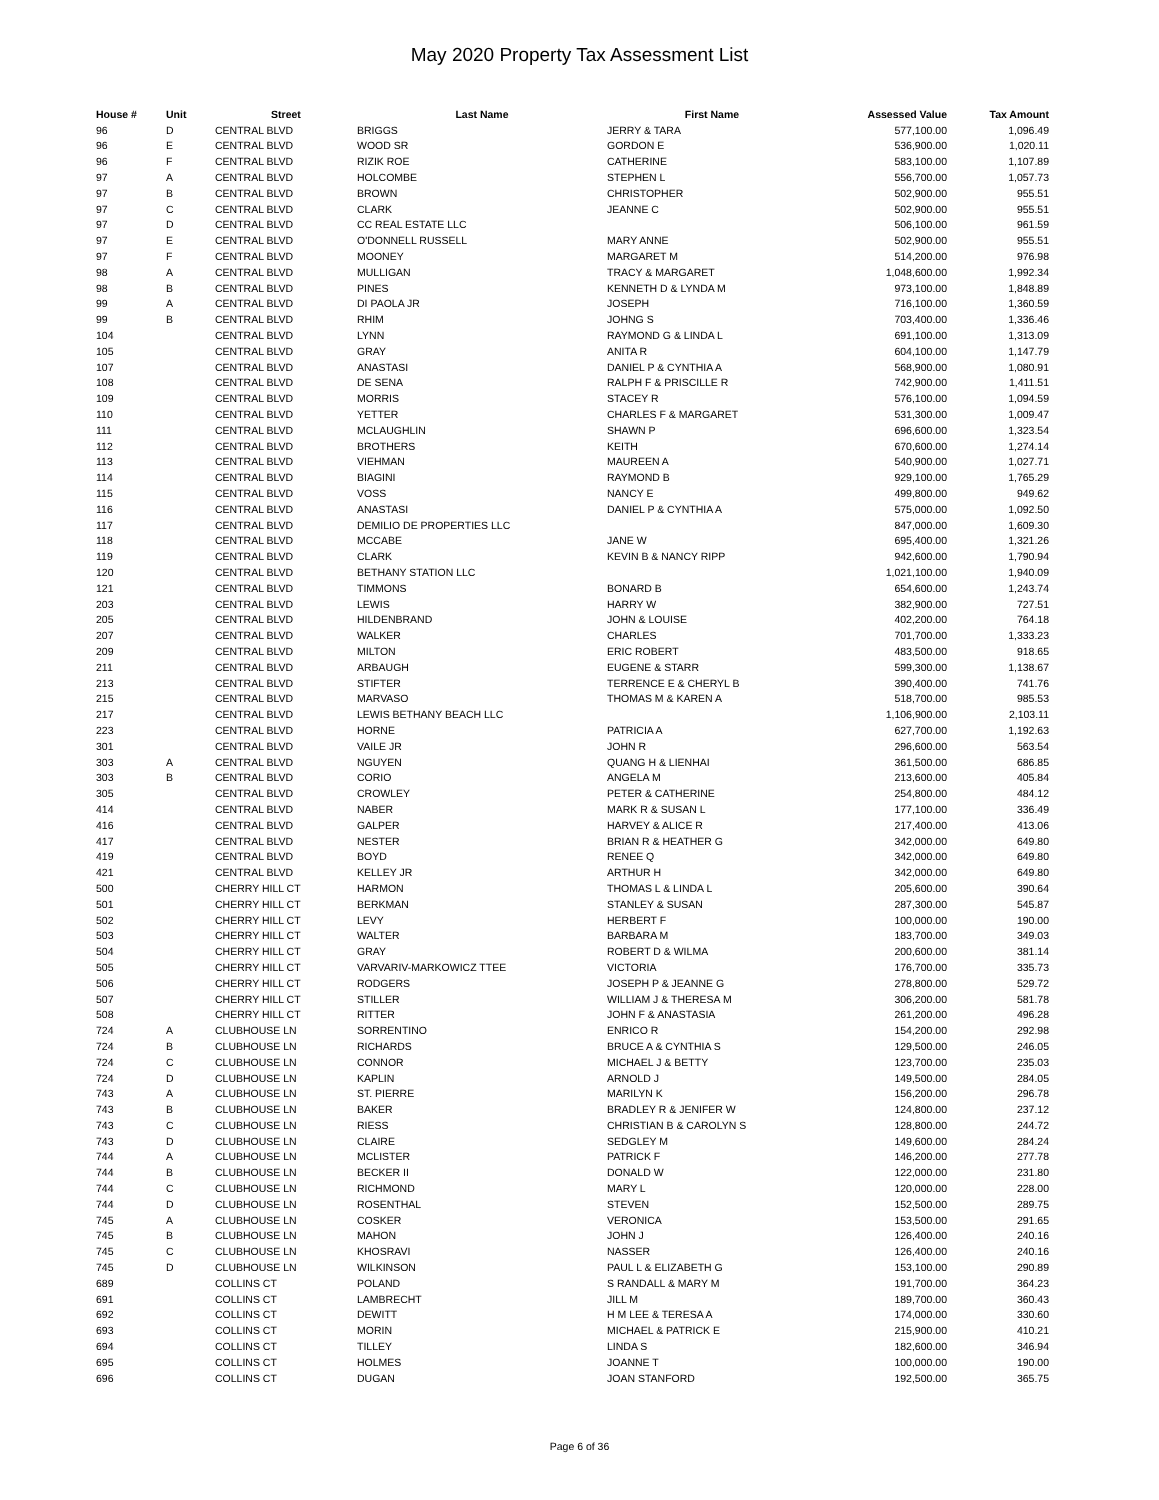May 2020 Property Tax Assessment List
| House # | Unit | Street | Last Name | First Name | Assessed Value | Tax Amount |
| --- | --- | --- | --- | --- | --- | --- |
| 96 | D | CENTRAL BLVD | BRIGGS | JERRY & TARA | 577,100.00 | 1,096.49 |
| 96 | E | CENTRAL BLVD | WOOD SR | GORDON E | 536,900.00 | 1,020.11 |
| 96 | F | CENTRAL BLVD | RIZIK ROE | CATHERINE | 583,100.00 | 1,107.89 |
| 97 | A | CENTRAL BLVD | HOLCOMBE | STEPHEN L | 556,700.00 | 1,057.73 |
| 97 | B | CENTRAL BLVD | BROWN | CHRISTOPHER | 502,900.00 | 955.51 |
| 97 | C | CENTRAL BLVD | CLARK | JEANNE C | 502,900.00 | 955.51 |
| 97 | D | CENTRAL BLVD | CC REAL ESTATE LLC | | 506,100.00 | 961.59 |
| 97 | E | CENTRAL BLVD | O'DONNELL RUSSELL | MARY ANNE | 502,900.00 | 955.51 |
| 97 | F | CENTRAL BLVD | MOONEY | MARGARET M | 514,200.00 | 976.98 |
| 98 | A | CENTRAL BLVD | MULLIGAN | TRACY & MARGARET | 1,048,600.00 | 1,992.34 |
| 98 | B | CENTRAL BLVD | PINES | KENNETH D & LYNDA M | 973,100.00 | 1,848.89 |
| 99 | A | CENTRAL BLVD | DI PAOLA JR | JOSEPH | 716,100.00 | 1,360.59 |
| 99 | B | CENTRAL BLVD | RHIM | JOHNG S | 703,400.00 | 1,336.46 |
| 104 | | CENTRAL BLVD | LYNN | RAYMOND G & LINDA L | 691,100.00 | 1,313.09 |
| 105 | | CENTRAL BLVD | GRAY | ANITA R | 604,100.00 | 1,147.79 |
| 107 | | CENTRAL BLVD | ANASTASI | DANIEL P & CYNTHIA A | 568,900.00 | 1,080.91 |
| 108 | | CENTRAL BLVD | DE SENA | RALPH F & PRISCILLE R | 742,900.00 | 1,411.51 |
| 109 | | CENTRAL BLVD | MORRIS | STACEY R | 576,100.00 | 1,094.59 |
| 110 | | CENTRAL BLVD | YETTER | CHARLES F & MARGARET | 531,300.00 | 1,009.47 |
| 111 | | CENTRAL BLVD | MCLAUGHLIN | SHAWN P | 696,600.00 | 1,323.54 |
| 112 | | CENTRAL BLVD | BROTHERS | KEITH | 670,600.00 | 1,274.14 |
| 113 | | CENTRAL BLVD | VIEHMAN | MAUREEN A | 540,900.00 | 1,027.71 |
| 114 | | CENTRAL BLVD | BIAGINI | RAYMOND B | 929,100.00 | 1,765.29 |
| 115 | | CENTRAL BLVD | VOSS | NANCY E | 499,800.00 | 949.62 |
| 116 | | CENTRAL BLVD | ANASTASI | DANIEL P & CYNTHIA A | 575,000.00 | 1,092.50 |
| 117 | | CENTRAL BLVD | DEMILIO DE PROPERTIES LLC | | 847,000.00 | 1,609.30 |
| 118 | | CENTRAL BLVD | MCCABE | JANE W | 695,400.00 | 1,321.26 |
| 119 | | CENTRAL BLVD | CLARK | KEVIN B & NANCY RIPP | 942,600.00 | 1,790.94 |
| 120 | | CENTRAL BLVD | BETHANY STATION LLC | | 1,021,100.00 | 1,940.09 |
| 121 | | CENTRAL BLVD | TIMMONS | BONARD B | 654,600.00 | 1,243.74 |
| 203 | | CENTRAL BLVD | LEWIS | HARRY W | 382,900.00 | 727.51 |
| 205 | | CENTRAL BLVD | HILDENBRAND | JOHN & LOUISE | 402,200.00 | 764.18 |
| 207 | | CENTRAL BLVD | WALKER | CHARLES | 701,700.00 | 1,333.23 |
| 209 | | CENTRAL BLVD | MILTON | ERIC ROBERT | 483,500.00 | 918.65 |
| 211 | | CENTRAL BLVD | ARBAUGH | EUGENE & STARR | 599,300.00 | 1,138.67 |
| 213 | | CENTRAL BLVD | STIFTER | TERRENCE E & CHERYL B | 390,400.00 | 741.76 |
| 215 | | CENTRAL BLVD | MARVASO | THOMAS M & KAREN A | 518,700.00 | 985.53 |
| 217 | | CENTRAL BLVD | LEWIS BETHANY BEACH LLC | | 1,106,900.00 | 2,103.11 |
| 223 | | CENTRAL BLVD | HORNE | PATRICIA A | 627,700.00 | 1,192.63 |
| 301 | | CENTRAL BLVD | VAILE JR | JOHN R | 296,600.00 | 563.54 |
| 303 | A | CENTRAL BLVD | NGUYEN | QUANG H & LIENHAI | 361,500.00 | 686.85 |
| 303 | B | CENTRAL BLVD | CORIO | ANGELA M | 213,600.00 | 405.84 |
| 305 | | CENTRAL BLVD | CROWLEY | PETER & CATHERINE | 254,800.00 | 484.12 |
| 414 | | CENTRAL BLVD | NABER | MARK R & SUSAN L | 177,100.00 | 336.49 |
| 416 | | CENTRAL BLVD | GALPER | HARVEY & ALICE R | 217,400.00 | 413.06 |
| 417 | | CENTRAL BLVD | NESTER | BRIAN R & HEATHER G | 342,000.00 | 649.80 |
| 419 | | CENTRAL BLVD | BOYD | RENEE Q | 342,000.00 | 649.80 |
| 421 | | CENTRAL BLVD | KELLEY JR | ARTHUR H | 342,000.00 | 649.80 |
| 500 | | CHERRY HILL CT | HARMON | THOMAS L & LINDA L | 205,600.00 | 390.64 |
| 501 | | CHERRY HILL CT | BERKMAN | STANLEY & SUSAN | 287,300.00 | 545.87 |
| 502 | | CHERRY HILL CT | LEVY | HERBERT F | 100,000.00 | 190.00 |
| 503 | | CHERRY HILL CT | WALTER | BARBARA M | 183,700.00 | 349.03 |
| 504 | | CHERRY HILL CT | GRAY | ROBERT D & WILMA | 200,600.00 | 381.14 |
| 505 | | CHERRY HILL CT | VARVARIV-MARKOWICZ TTEE | VICTORIA | 176,700.00 | 335.73 |
| 506 | | CHERRY HILL CT | RODGERS | JOSEPH P & JEANNE G | 278,800.00 | 529.72 |
| 507 | | CHERRY HILL CT | STILLER | WILLIAM J & THERESA M | 306,200.00 | 581.78 |
| 508 | | CHERRY HILL CT | RITTER | JOHN F & ANASTASIA | 261,200.00 | 496.28 |
| 724 | A | CLUBHOUSE LN | SORRENTINO | ENRICO R | 154,200.00 | 292.98 |
| 724 | B | CLUBHOUSE LN | RICHARDS | BRUCE A & CYNTHIA S | 129,500.00 | 246.05 |
| 724 | C | CLUBHOUSE LN | CONNOR | MICHAEL J & BETTY | 123,700.00 | 235.03 |
| 724 | D | CLUBHOUSE LN | KAPLIN | ARNOLD J | 149,500.00 | 284.05 |
| 743 | A | CLUBHOUSE LN | ST. PIERRE | MARILYN K | 156,200.00 | 296.78 |
| 743 | B | CLUBHOUSE LN | BAKER | BRADLEY R & JENIFER W | 124,800.00 | 237.12 |
| 743 | C | CLUBHOUSE LN | RIESS | CHRISTIAN B & CAROLYN S | 128,800.00 | 244.72 |
| 743 | D | CLUBHOUSE LN | CLAIRE | SEDGLEY M | 149,600.00 | 284.24 |
| 744 | A | CLUBHOUSE LN | MCLISTER | PATRICK F | 146,200.00 | 277.78 |
| 744 | B | CLUBHOUSE LN | BECKER II | DONALD W | 122,000.00 | 231.80 |
| 744 | C | CLUBHOUSE LN | RICHMOND | MARY L | 120,000.00 | 228.00 |
| 744 | D | CLUBHOUSE LN | ROSENTHAL | STEVEN | 152,500.00 | 289.75 |
| 745 | A | CLUBHOUSE LN | COSKER | VERONICA | 153,500.00 | 291.65 |
| 745 | B | CLUBHOUSE LN | MAHON | JOHN J | 126,400.00 | 240.16 |
| 745 | C | CLUBHOUSE LN | KHOSRAVI | NASSER | 126,400.00 | 240.16 |
| 745 | D | CLUBHOUSE LN | WILKINSON | PAUL L & ELIZABETH G | 153,100.00 | 290.89 |
| 689 | | COLLINS CT | POLAND | S RANDALL & MARY M | 191,700.00 | 364.23 |
| 691 | | COLLINS CT | LAMBRECHT | JILL M | 189,700.00 | 360.43 |
| 692 | | COLLINS CT | DEWITT | H M LEE & TERESA A | 174,000.00 | 330.60 |
| 693 | | COLLINS CT | MORIN | MICHAEL & PATRICK E | 215,900.00 | 410.21 |
| 694 | | COLLINS CT | TILLEY | LINDA S | 182,600.00 | 346.94 |
| 695 | | COLLINS CT | HOLMES | JOANNE T | 100,000.00 | 190.00 |
| 696 | | COLLINS CT | DUGAN | JOAN STANFORD | 192,500.00 | 365.75 |
Page 6 of 36